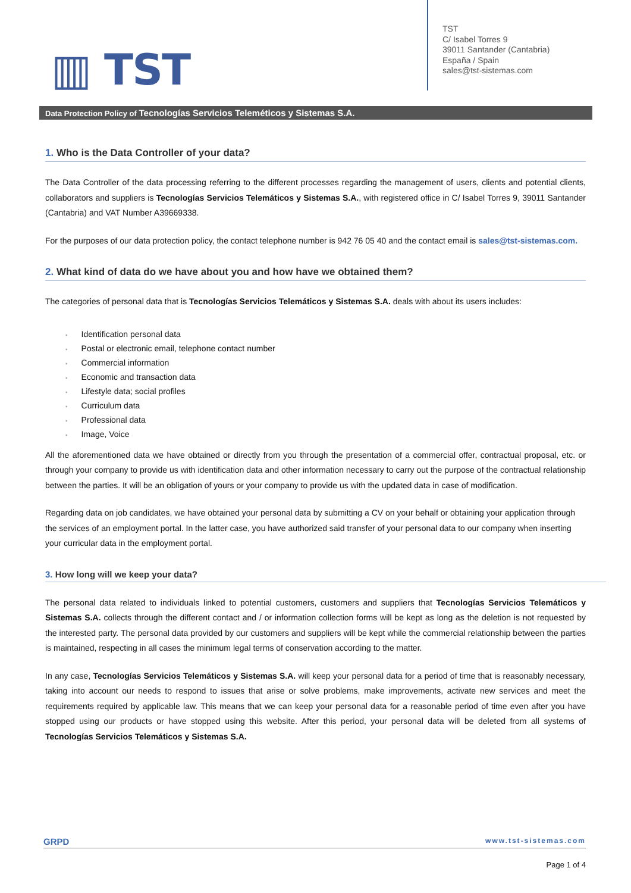▥ TST
TST
C/ Isabel Torres 9
39011 Santander (Cantabria)
España / Spain
sales@tst-sistemas.com
Data Protection Policy of Tecnologías Servicios Teleméticos y Sistemas S.A.
1. Who is the Data Controller of your data?
The Data Controller of the data processing referring to the different processes regarding the management of users, clients and potential clients, collaborators and suppliers is Tecnologías Servicios Telemáticos y Sistemas S.A., with registered office in C/ Isabel Torres 9, 39011 Santander (Cantabria) and VAT Number A39669338.
For the purposes of our data protection policy, the contact telephone number is 942 76 05 40 and the contact email is sales@tst-sistemas.com.
2. What kind of data do we have about you and how have we obtained them?
The categories of personal data that is Tecnologías Servicios Telemáticos y Sistemas S.A. deals with about its users includes:
Identification personal data
Postal or electronic email, telephone contact number
Commercial information
Economic and transaction data
Lifestyle data; social profiles
Curriculum data
Professional data
Image, Voice
All the aforementioned data we have obtained or directly from you through the presentation of a commercial offer, contractual proposal, etc. or through your company to provide us with identification data and other information necessary to carry out the purpose of the contractual relationship between the parties. It will be an obligation of yours or your company to provide us with the updated data in case of modification.
Regarding data on job candidates, we have obtained your personal data by submitting a CV on your behalf or obtaining your application through the services of an employment portal. In the latter case, you have authorized said transfer of your personal data to our company when inserting your curricular data in the employment portal.
3. How long will we keep your data?
The personal data related to individuals linked to potential customers, customers and suppliers that Tecnologías Servicios Telemáticos y Sistemas S.A. collects through the different contact and / or information collection forms will be kept as long as the deletion is not requested by the interested party. The personal data provided by our customers and suppliers will be kept while the commercial relationship between the parties is maintained, respecting in all cases the minimum legal terms of conservation according to the matter.
In any case, Tecnologías Servicios Telemáticos y Sistemas S.A. will keep your personal data for a period of time that is reasonably necessary, taking into account our needs to respond to issues that arise or solve problems, make improvements, activate new services and meet the requirements required by applicable law. This means that we can keep your personal data for a reasonable period of time even after you have stopped using our products or have stopped using this website. After this period, your personal data will be deleted from all systems of Tecnologías Servicios Telemáticos y Sistemas S.A.
GRPD www.tst-sistemas.com
Page 1 of 4